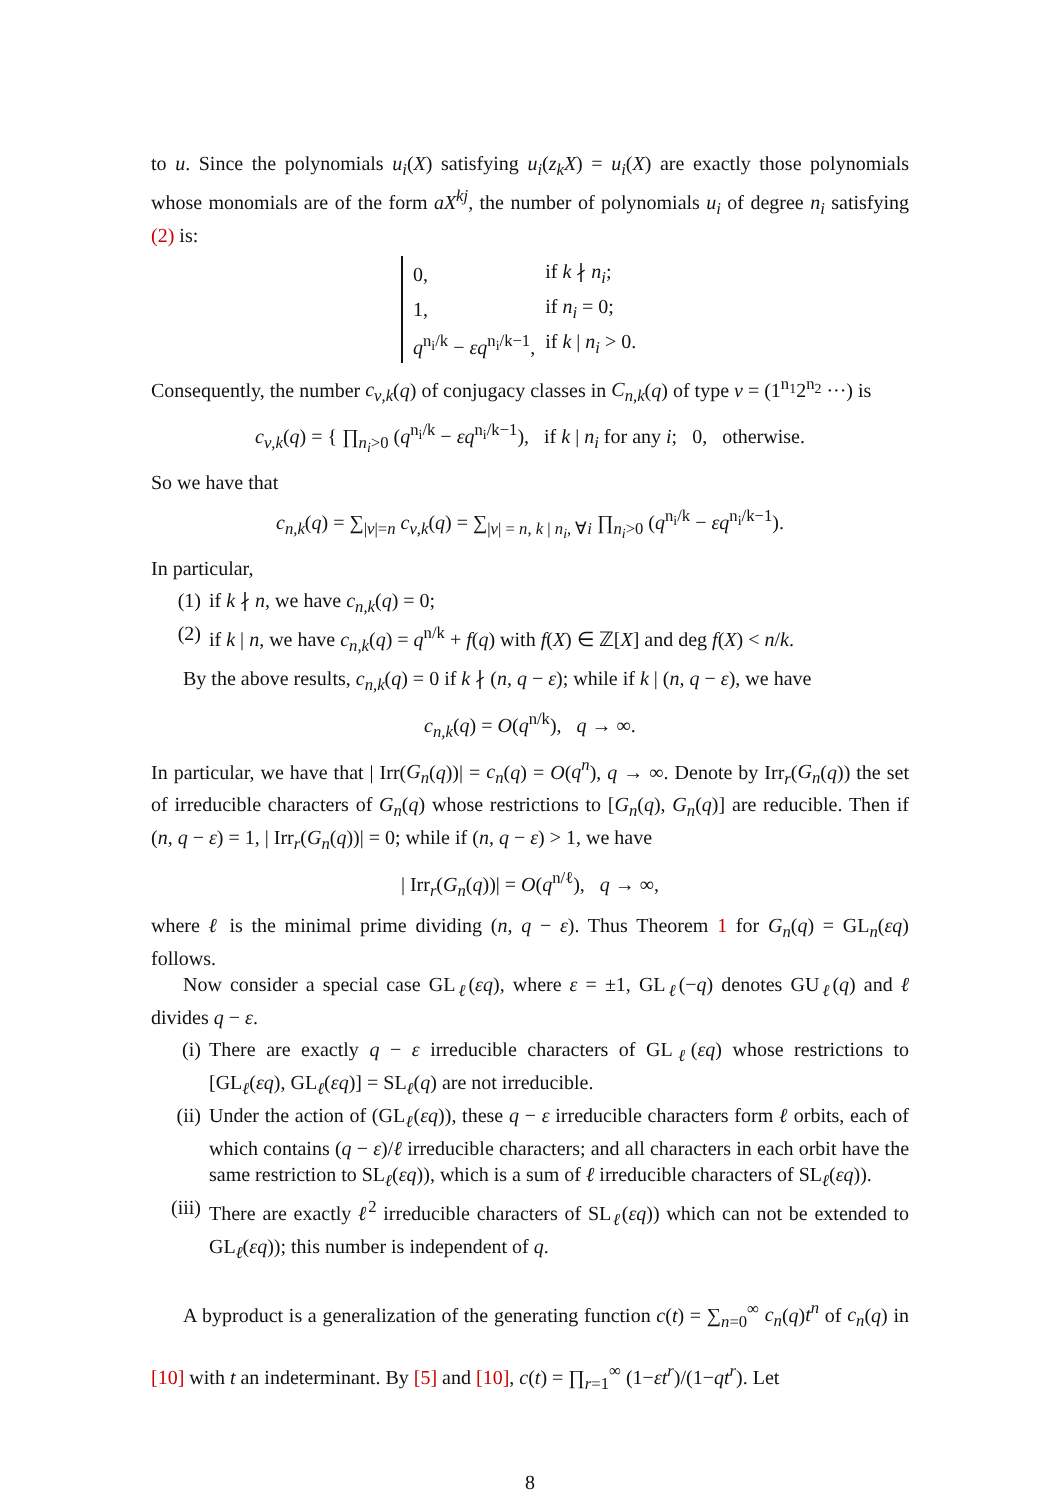to u. Since the polynomials u<sub>i</sub>(X) satisfying u<sub>i</sub>(z<sub>k</sub>X) = u<sub>i</sub>(X) are exactly those polynomials whose monomials are of the form aX<sup>kj</sup>, the number of polynomials u<sub>i</sub> of degree n<sub>i</sub> satisfying (2) is:
| 0, | if k ∤ n<sub>i</sub> ; |
| 1, | if n<sub>i</sub> = 0; |
| q<sup>n<sub>i</sub>/k</sup> − εq<sup>n<sub>i</sub>/k−1</sup>, | if k / n<sub>i</sub> > 0. |
Consequently, the number c<sub>ν,k</sub>(q) of conjugacy classes in C<sub>n,k</sub>(q) of type ν = (1<sup>n<sub>1</sub></sup>2<sup>n<sub>2</sub></sup> ···) is
c<sub>ν,k</sub>(q) = { ∏<sub>n<sub>i</sub>>0</sub> (q<sup>n<sub>i</sub>/k</sup> − εq<sup>n<sub>i</sub>/k−1</sup>), if k | n<sub>i</sub> for any i; 0, otherwise.
So we have that
c<sub>n,k</sub>(q) = ∑<sub>|ν|=n</sub> c<sub>ν,k</sub>(q) = ∑<sub>|ν| = n, k | n<sub>i</sub>, ∀i</sub> ∏<sub>n<sub>i</sub>>0</sub> (q<sup>n<sub>i</sub>/k</sup> − εq<sup>n<sub>i</sub>/k−1</sup>).
In particular,
(1) if k ∤ n, we have c<sub>n,k</sub>(q) = 0;
(2) if k | n, we have c<sub>n,k</sub>(q) = q<sup>n/k</sup> + f(q) with f(X) ∈ ℤ[X] and deg f(X) < n/k.
By the above results, c<sub>n,k</sub>(q) = 0 if k ∤ (n, q − ε); while if k | (n, q − ε), we have
c<sub>n,k</sub>(q) = O(q<sup>n/k</sup>), q → ∞.
In particular, we have that | Irr(G<sub>n</sub>(q))| = c<sub>n</sub>(q) = O(q<sup>n</sup>), q → ∞. Denote by Irr<sub>r</sub>(G<sub>n</sub>(q)) the set of irreducible characters of G<sub>n</sub>(q) whose restrictions to [G<sub>n</sub>(q), G<sub>n</sub>(q)] are reducible. Then if (n, q − ε) = 1, | Irr<sub>r</sub>(G<sub>n</sub>(q))| = 0; while if (n, q − ε) > 1, we have
| Irr<sub>r</sub>(G<sub>n</sub>(q))| = O(q<sup>n/ℓ</sup>), q → ∞,
where ℓ is the minimal prime dividing (n, q − ε). Thus Theorem 1 for G<sub>n</sub>(q) = GL<sub>n</sub>(εq) follows.
Now consider a special case GL<sub>ℓ</sub>(εq), where ε = ±1, GL<sub>ℓ</sub>(−q) denotes GU<sub>ℓ</sub>(q) and ℓ divides q − ε.
(i) There are exactly q − ε irreducible characters of GL<sub>ℓ</sub>(εq) whose restrictions to [GL<sub>ℓ</sub>(εq), GL<sub>ℓ</sub>(εq)] = SL<sub>ℓ</sub>(q) are not irreducible.
(ii) Under the action of (GL<sub>ℓ</sub>(εq)), these q − ε irreducible characters form ℓ orbits, each of which contains (q − ε)/ℓ irreducible characters; and all characters in each orbit have the same restriction to SL<sub>ℓ</sub>(εq)), which is a sum of ℓ irreducible characters of SL<sub>ℓ</sub>(εq)).
(iii) There are exactly ℓ<sup>2</sup> irreducible characters of SL<sub>ℓ</sub>(εq)) which can not be extended to GL<sub>ℓ</sub>(εq)); this number is independent of q.
A byproduct is a generalization of the generating function c(t) = ∑<sub>n=0</sub><sup>∞</sup> c<sub>n</sub>(q)t<sup>n</sup> of c<sub>n</sub>(q) in [10] with t an indeterminant. By [5] and [10], c(t) = ∏<sub>r=1</sub><sup>∞</sup> (1−εt<sup>r</sup>)/(1−qt<sup>r</sup>). Let
8